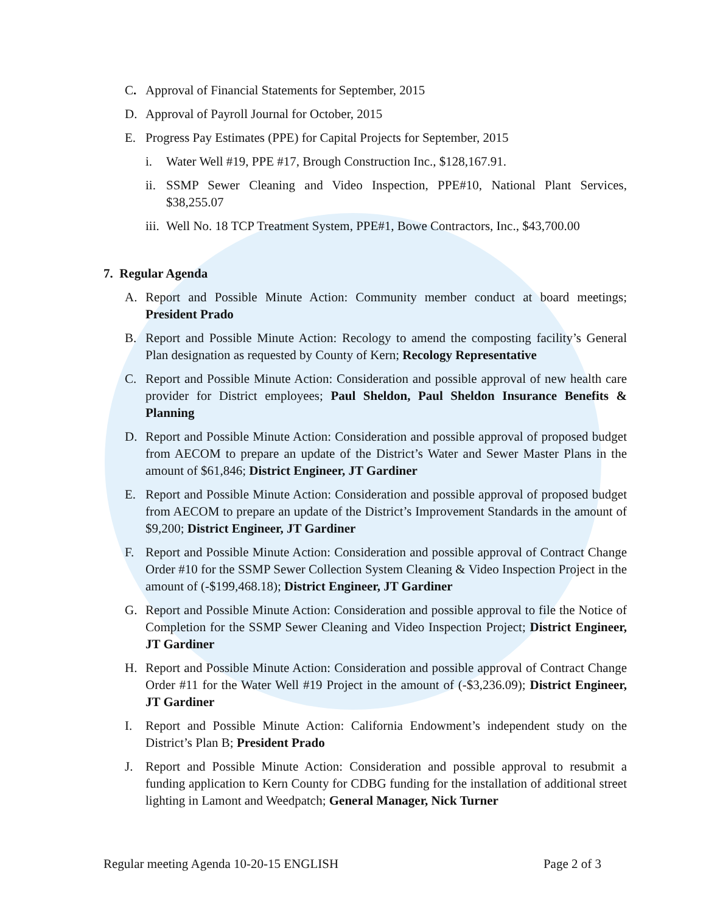C. Approval of Financial Statements for September, 2015
D. Approval of Payroll Journal for October, 2015
E. Progress Pay Estimates (PPE) for Capital Projects for September, 2015
i. Water Well #19, PPE #17, Brough Construction Inc., $128,167.91.
ii. SSMP Sewer Cleaning and Video Inspection, PPE#10, National Plant Services, $38,255.07
iii. Well No. 18 TCP Treatment System, PPE#1, Bowe Contractors, Inc., $43,700.00
7. Regular Agenda
A. Report and Possible Minute Action: Community member conduct at board meetings; President Prado
B. Report and Possible Minute Action: Recology to amend the composting facility’s General Plan designation as requested by County of Kern; Recology Representative
C. Report and Possible Minute Action: Consideration and possible approval of new health care provider for District employees; Paul Sheldon, Paul Sheldon Insurance Benefits & Planning
D. Report and Possible Minute Action: Consideration and possible approval of proposed budget from AECOM to prepare an update of the District’s Water and Sewer Master Plans in the amount of $61,846; District Engineer, JT Gardiner
E. Report and Possible Minute Action: Consideration and possible approval of proposed budget from AECOM to prepare an update of the District’s Improvement Standards in the amount of $9,200; District Engineer, JT Gardiner
F. Report and Possible Minute Action: Consideration and possible approval of Contract Change Order #10 for the SSMP Sewer Collection System Cleaning & Video Inspection Project in the amount of (-$199,468.18); District Engineer, JT Gardiner
G. Report and Possible Minute Action: Consideration and possible approval to file the Notice of Completion for the SSMP Sewer Cleaning and Video Inspection Project; District Engineer, JT Gardiner
H. Report and Possible Minute Action: Consideration and possible approval of Contract Change Order #11 for the Water Well #19 Project in the amount of (-$3,236.09); District Engineer, JT Gardiner
I. Report and Possible Minute Action: California Endowment’s independent study on the District’s Plan B; President Prado
J. Report and Possible Minute Action: Consideration and possible approval to resubmit a funding application to Kern County for CDBG funding for the installation of additional street lighting in Lamont and Weedpatch; General Manager, Nick Turner
Regular meeting Agenda 10-20-15 ENGLISH Page 2 of 3